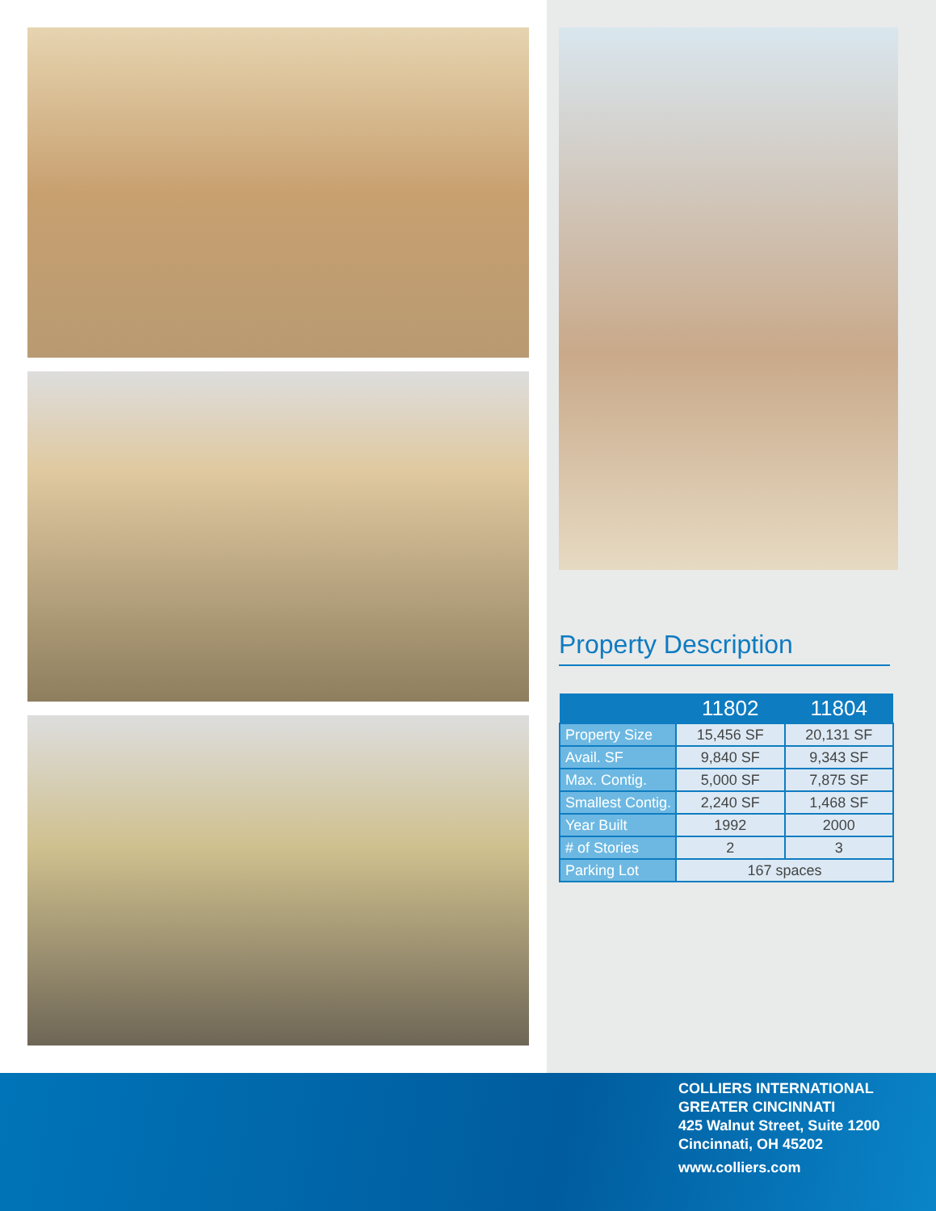Property Description
| | 11802 | 11804 |
| --- | --- | --- |
| Property Size | 15,456 SF | 20,131 SF |
| Avail. SF | 9,840 SF | 9,343 SF |
| Max. Contig. | 5,000 SF | 7,875 SF |
| Smallest Contig. | 2,240 SF | 1,468 SF |
| Year Built | 1992 | 2000 |
| # of Stories | 2 | 3 |
| Parking Lot | 167 spaces | |
COLLIERS INTERNATIONAL
GREATER CINCINNATI
425 Walnut Street, Suite 1200
Cincinnati, OH 45202
www.colliers.com